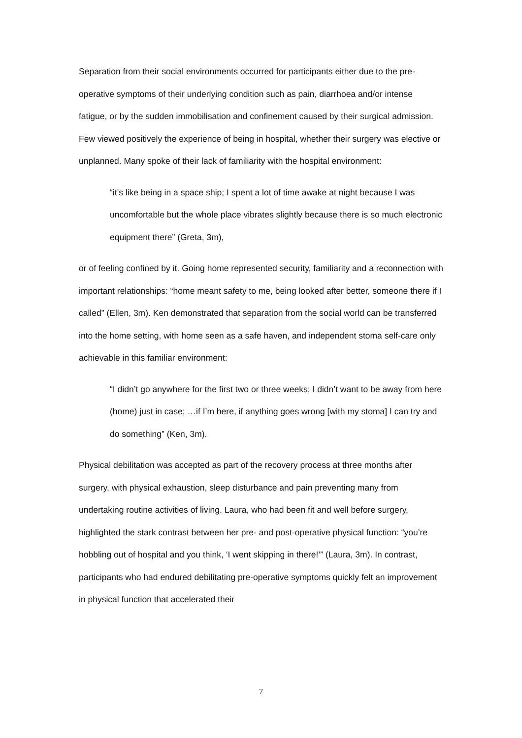Separation from their social environments occurred for participants either due to the pre-operative symptoms of their underlying condition such as pain, diarrhoea and/or intense fatigue, or by the sudden immobilisation and confinement caused by their surgical admission. Few viewed positively the experience of being in hospital, whether their surgery was elective or unplanned. Many spoke of their lack of familiarity with the hospital environment:
“it’s like being in a space ship; I spent a lot of time awake at night because I was uncomfortable but the whole place vibrates slightly because there is so much electronic equipment there” (Greta, 3m),
or of feeling confined by it. Going home represented security, familiarity and a reconnection with important relationships: “home meant safety to me, being looked after better, someone there if I called” (Ellen, 3m). Ken demonstrated that separation from the social world can be transferred into the home setting, with home seen as a safe haven, and independent stoma self-care only achievable in this familiar environment:
“I didn’t go anywhere for the first two or three weeks; I didn’t want to be away from here (home) just in case; …if I’m here, if anything goes wrong [with my stoma] I can try and do something” (Ken, 3m).
Physical debilitation was accepted as part of the recovery process at three months after surgery, with physical exhaustion, sleep disturbance and pain preventing many from undertaking routine activities of living. Laura, who had been fit and well before surgery, highlighted the stark contrast between her pre- and post-operative physical function: “you’re hobbling out of hospital and you think, ‘I went skipping in there!’” (Laura, 3m). In contrast, participants who had endured debilitating pre-operative symptoms quickly felt an improvement in physical function that accelerated their
7